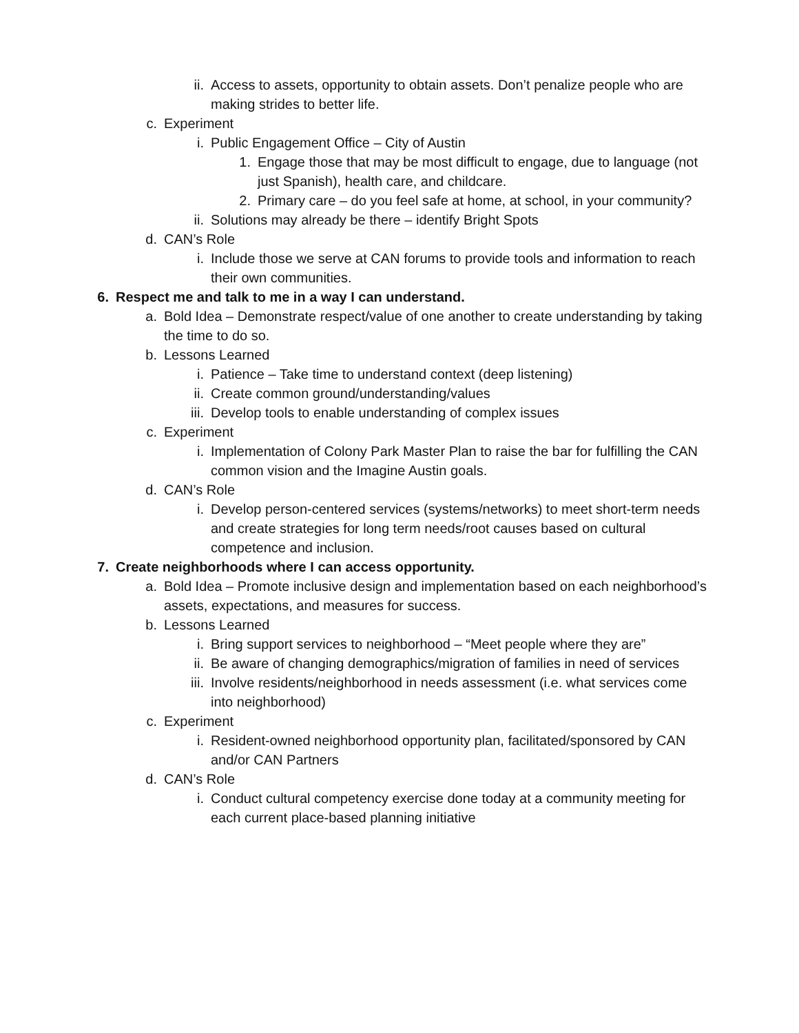ii. Access to assets, opportunity to obtain assets. Don’t penalize people who are making strides to better life.
c. Experiment
i. Public Engagement Office – City of Austin
1. Engage those that may be most difficult to engage, due to language (not just Spanish), health care, and childcare.
2. Primary care – do you feel safe at home, at school, in your community?
ii. Solutions may already be there – identify Bright Spots
d. CAN’s Role
i. Include those we serve at CAN forums to provide tools and information to reach their own communities.
6. Respect me and talk to me in a way I can understand.
a. Bold Idea – Demonstrate respect/value of one another to create understanding by taking the time to do so.
b. Lessons Learned
i. Patience – Take time to understand context (deep listening)
ii. Create common ground/understanding/values
iii. Develop tools to enable understanding of complex issues
c. Experiment
i. Implementation of Colony Park Master Plan to raise the bar for fulfilling the CAN common vision and the Imagine Austin goals.
d. CAN’s Role
i. Develop person-centered services (systems/networks) to meet short-term needs and create strategies for long term needs/root causes based on cultural competence and inclusion.
7. Create neighborhoods where I can access opportunity.
a. Bold Idea – Promote inclusive design and implementation based on each neighborhood’s assets, expectations, and measures for success.
b. Lessons Learned
i. Bring support services to neighborhood – “Meet people where they are”
ii. Be aware of changing demographics/migration of families in need of services
iii. Involve residents/neighborhood in needs assessment (i.e. what services come into neighborhood)
c. Experiment
i. Resident-owned neighborhood opportunity plan, facilitated/sponsored by CAN and/or CAN Partners
d. CAN’s Role
i. Conduct cultural competency exercise done today at a community meeting for each current place-based planning initiative